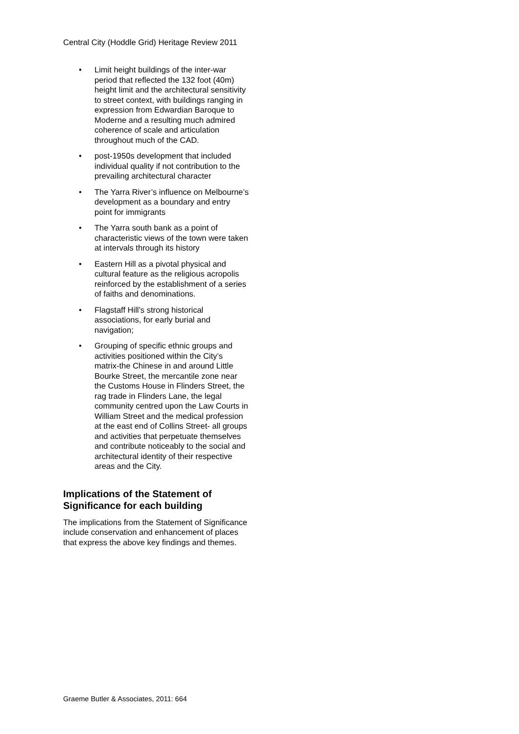Central City (Hoddle Grid) Heritage Review 2011
• Limit height buildings of the inter-war period that reflected the 132 foot (40m) height limit and the architectural sensitivity to street context, with buildings ranging in expression from Edwardian Baroque to Moderne and a resulting much admired coherence of scale and articulation throughout much of the CAD.
• post-1950s development that included individual quality if not contribution to the prevailing architectural character
• The Yarra River’s influence on Melbourne’s development as a boundary and entry point for immigrants
• The Yarra south bank as a point of characteristic views of the town were taken at intervals through its history
• Eastern Hill as a pivotal physical and cultural feature as the religious acropolis reinforced by the establishment of a series of faiths and denominations.
• Flagstaff Hill’s strong historical associations, for early burial and navigation;
• Grouping of specific ethnic groups and activities positioned within the City’s matrix-the Chinese in and around Little Bourke Street, the mercantile zone near the Customs House in Flinders Street, the rag trade in Flinders Lane, the legal community centred upon the Law Courts in William Street and the medical profession at the east end of Collins Street- all groups and activities that perpetuate themselves and contribute noticeably to the social and architectural identity of their respective areas and the City.
Implications of the Statement of Significance for each building
The implications from the Statement of Significance include conservation and enhancement of places that express the above key findings and themes.
Graeme Butler & Associates, 2011: 664